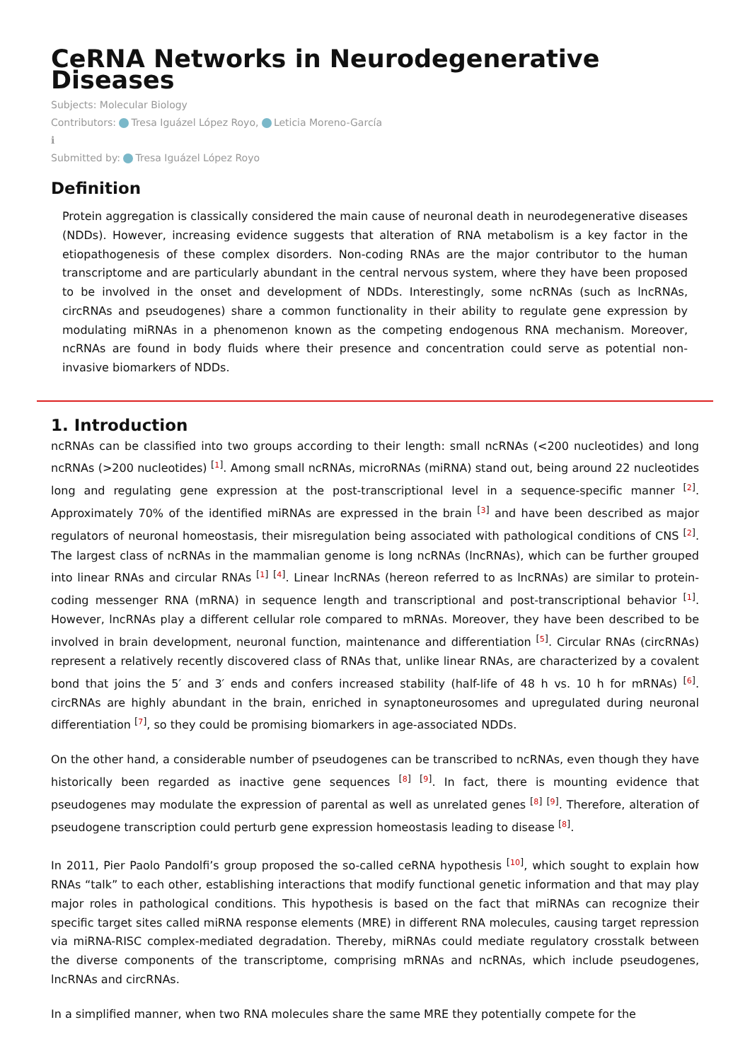CeRNA Networks in Neurodegenerative Diseases
Subjects: Molecular Biology
Contributors: Tresa Iguázel López Royo, Leticia Moreno-García
ℹ
Submitted by: Tresa Iguázel López Royo
Definition
Protein aggregation is classically considered the main cause of neuronal death in neurodegenerative diseases (NDDs). However, increasing evidence suggests that alteration of RNA metabolism is a key factor in the etiopathogenesis of these complex disorders. Non-coding RNAs are the major contributor to the human transcriptome and are particularly abundant in the central nervous system, where they have been proposed to be involved in the onset and development of NDDs. Interestingly, some ncRNAs (such as lncRNAs, circRNAs and pseudogenes) share a common functionality in their ability to regulate gene expression by modulating miRNAs in a phenomenon known as the competing endogenous RNA mechanism. Moreover, ncRNAs are found in body fluids where their presence and concentration could serve as potential non-invasive biomarkers of NDDs.
1. Introduction
ncRNAs can be classified into two groups according to their length: small ncRNAs (<200 nucleotides) and long ncRNAs (>200 nucleotides) <sup>[1]</sup>. Among small ncRNAs, microRNAs (miRNA) stand out, being around 22 nucleotides long and regulating gene expression at the post-transcriptional level in a sequence-specific manner <sup>[2]</sup>. Approximately 70% of the identified miRNAs are expressed in the brain <sup>[3]</sup> and have been described as major regulators of neuronal homeostasis, their misregulation being associated with pathological conditions of CNS <sup>[2]</sup>. The largest class of ncRNAs in the mammalian genome is long ncRNAs (lncRNAs), which can be further grouped into linear RNAs and circular RNAs <sup>[1]</sup> <sup>[4]</sup>. Linear lncRNAs (hereon referred to as lncRNAs) are similar to protein-coding messenger RNA (mRNA) in sequence length and transcriptional and post-transcriptional behavior <sup>[1]</sup>. However, lncRNAs play a different cellular role compared to mRNAs. Moreover, they have been described to be involved in brain development, neuronal function, maintenance and differentiation <sup>[5]</sup>. Circular RNAs (circRNAs) represent a relatively recently discovered class of RNAs that, unlike linear RNAs, are characterized by a covalent bond that joins the 5′ and 3′ ends and confers increased stability (half-life of 48 h vs. 10 h for mRNAs) <sup>[6]</sup>. circRNAs are highly abundant in the brain, enriched in synaptoneurosomes and upregulated during neuronal differentiation <sup>[7]</sup>, so they could be promising biomarkers in age-associated NDDs.
On the other hand, a considerable number of pseudogenes can be transcribed to ncRNAs, even though they have historically been regarded as inactive gene sequences <sup>[8]</sup> <sup>[9]</sup>. In fact, there is mounting evidence that pseudogenes may modulate the expression of parental as well as unrelated genes <sup>[8]</sup> <sup>[9]</sup>. Therefore, alteration of pseudogene transcription could perturb gene expression homeostasis leading to disease <sup>[8]</sup>.
In 2011, Pier Paolo Pandolfi’s group proposed the so-called ceRNA hypothesis <sup>[10]</sup>, which sought to explain how RNAs “talk” to each other, establishing interactions that modify functional genetic information and that may play major roles in pathological conditions. This hypothesis is based on the fact that miRNAs can recognize their specific target sites called miRNA response elements (MRE) in different RNA molecules, causing target repression via miRNA-RISC complex-mediated degradation. Thereby, miRNAs could mediate regulatory crosstalk between the diverse components of the transcriptome, comprising mRNAs and ncRNAs, which include pseudogenes, lncRNAs and circRNAs.
In a simplified manner, when two RNA molecules share the same MRE they potentially compete for the